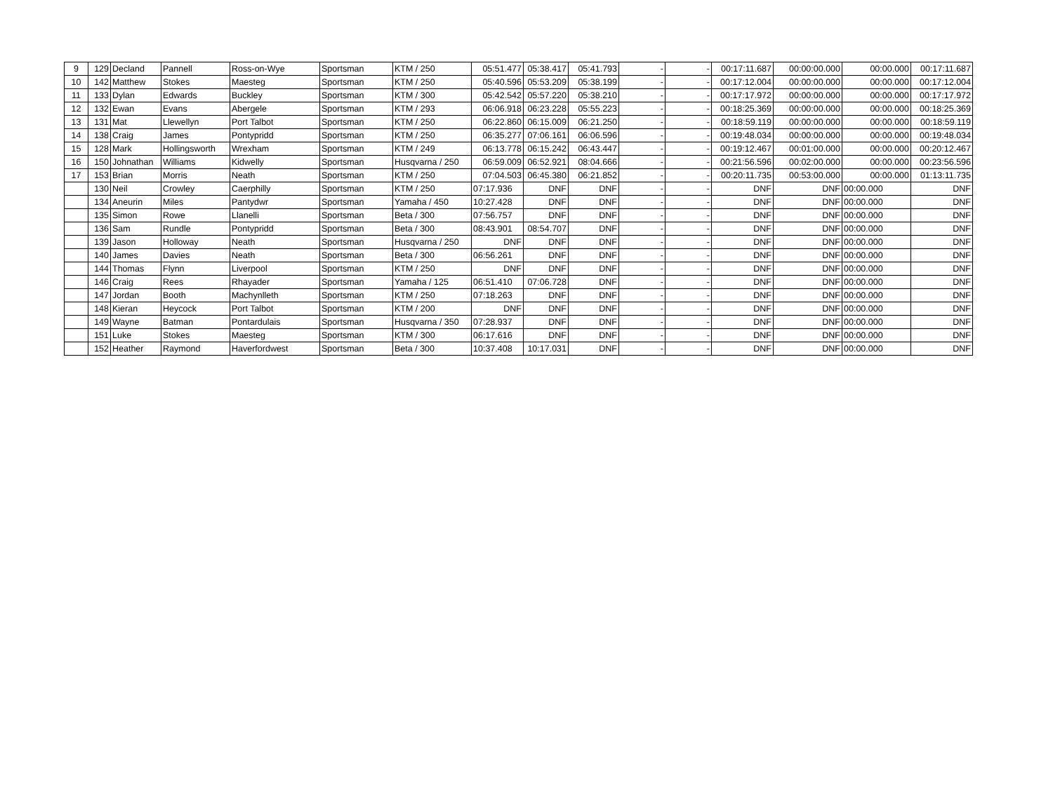| 9 | 129 | Decland | Pannell | Ross-on-Wye | Sportsman | KTM / 250 | 05:51.477 | 05:38.417 | 05:41.793 | - | - | 00:17:11.687 | 00:00:00.000 | 00:00.000 | 00:17:11.687 |
| 10 | 142 | Matthew | Stokes | Maesteg | Sportsman | KTM / 250 | 05:40.596 | 05:53.209 | 05:38.199 | - | - | 00:17:12.004 | 00:00:00.000 | 00:00.000 | 00:17:12.004 |
| 11 | 133 | Dylan | Edwards | Buckley | Sportsman | KTM / 300 | 05:42.542 | 05:57.220 | 05:38.210 | - | - | 00:17:17.972 | 00:00:00.000 | 00:00.000 | 00:17:17.972 |
| 12 | 132 | Ewan | Evans | Abergele | Sportsman | KTM / 293 | 06:06.918 | 06:23.228 | 05:55.223 | - | - | 00:18:25.369 | 00:00:00.000 | 00:00.000 | 00:18:25.369 |
| 13 | 131 | Mat | Llewellyn | Port Talbot | Sportsman | KTM / 250 | 06:22.860 | 06:15.009 | 06:21.250 | - | - | 00:18:59.119 | 00:00:00.000 | 00:00.000 | 00:18:59.119 |
| 14 | 138 | Craig | James | Pontypridd | Sportsman | KTM / 250 | 06:35.277 | 07:06.161 | 06:06.596 | - | - | 00:19:48.034 | 00:00:00.000 | 00:00.000 | 00:19:48.034 |
| 15 | 128 | Mark | Hollingsworth | Wrexham | Sportsman | KTM / 249 | 06:13.778 | 06:15.242 | 06:43.447 | - | - | 00:19:12.467 | 00:01:00.000 | 00:00.000 | 00:20:12.467 |
| 16 | 150 | Johnathan | Williams | Kidwelly | Sportsman | Husqvarna / 250 | 06:59.009 | 06:52.921 | 08:04.666 | - | - | 00:21:56.596 | 00:02:00.000 | 00:00.000 | 00:23:56.596 |
| 17 | 153 | Brian | Morris | Neath | Sportsman | KTM / 250 | 07:04.503 | 06:45.380 | 06:21.852 | - | - | 00:20:11.735 | 00:53:00.000 | 00:00.000 | 01:13:11.735 |
| | 130 | Neil | Crowley | Caerphilly | Sportsman | KTM / 250 | 07:17.936 | DNF | DNF | - | - | DNF | DNF | 00:00.000 | DNF |
| | 134 | Aneurin | Miles | Pantydwr | Sportsman | Yamaha / 450 | 10:27.428 | DNF | DNF | - | - | DNF | DNF | 00:00.000 | DNF |
| | 135 | Simon | Rowe | Llanelli | Sportsman | Beta / 300 | 07:56.757 | DNF | DNF | - | - | DNF | DNF | 00:00.000 | DNF |
| | 136 | Sam | Rundle | Pontypridd | Sportsman | Beta / 300 | 08:43.901 | 08:54.707 | DNF | - | - | DNF | DNF | 00:00.000 | DNF |
| | 139 | Jason | Holloway | Neath | Sportsman | Husqvarna / 250 | DNF | DNF | DNF | - | - | DNF | DNF | 00:00.000 | DNF |
| | 140 | James | Davies | Neath | Sportsman | Beta / 300 | 06:56.261 | DNF | DNF | - | - | DNF | DNF | 00:00.000 | DNF |
| | 144 | Thomas | Flynn | Liverpool | Sportsman | KTM / 250 | DNF | DNF | DNF | - | - | DNF | DNF | 00:00.000 | DNF |
| | 146 | Craig | Rees | Rhayader | Sportsman | Yamaha / 125 | 06:51.410 | 07:06.728 | DNF | - | - | DNF | DNF | 00:00.000 | DNF |
| | 147 | Jordan | Booth | Machynlleth | Sportsman | KTM / 250 | 07:18.263 | DNF | DNF | - | - | DNF | DNF | 00:00.000 | DNF |
| | 148 | Kieran | Heycock | Port Talbot | Sportsman | KTM / 200 | DNF | DNF | DNF | - | - | DNF | DNF | 00:00.000 | DNF |
| | 149 | Wayne | Batman | Pontardulais | Sportsman | Husqvarna / 350 | 07:28.937 | DNF | DNF | - | - | DNF | DNF | 00:00.000 | DNF |
| | 151 | Luke | Stokes | Maesteg | Sportsman | KTM / 300 | 06:17.616 | DNF | DNF | - | - | DNF | DNF | 00:00.000 | DNF |
| | 152 | Heather | Raymond | Haverfordwest | Sportsman | Beta / 300 | 10:37.408 | 10:17.031 | DNF | - | - | DNF | DNF | 00:00.000 | DNF |